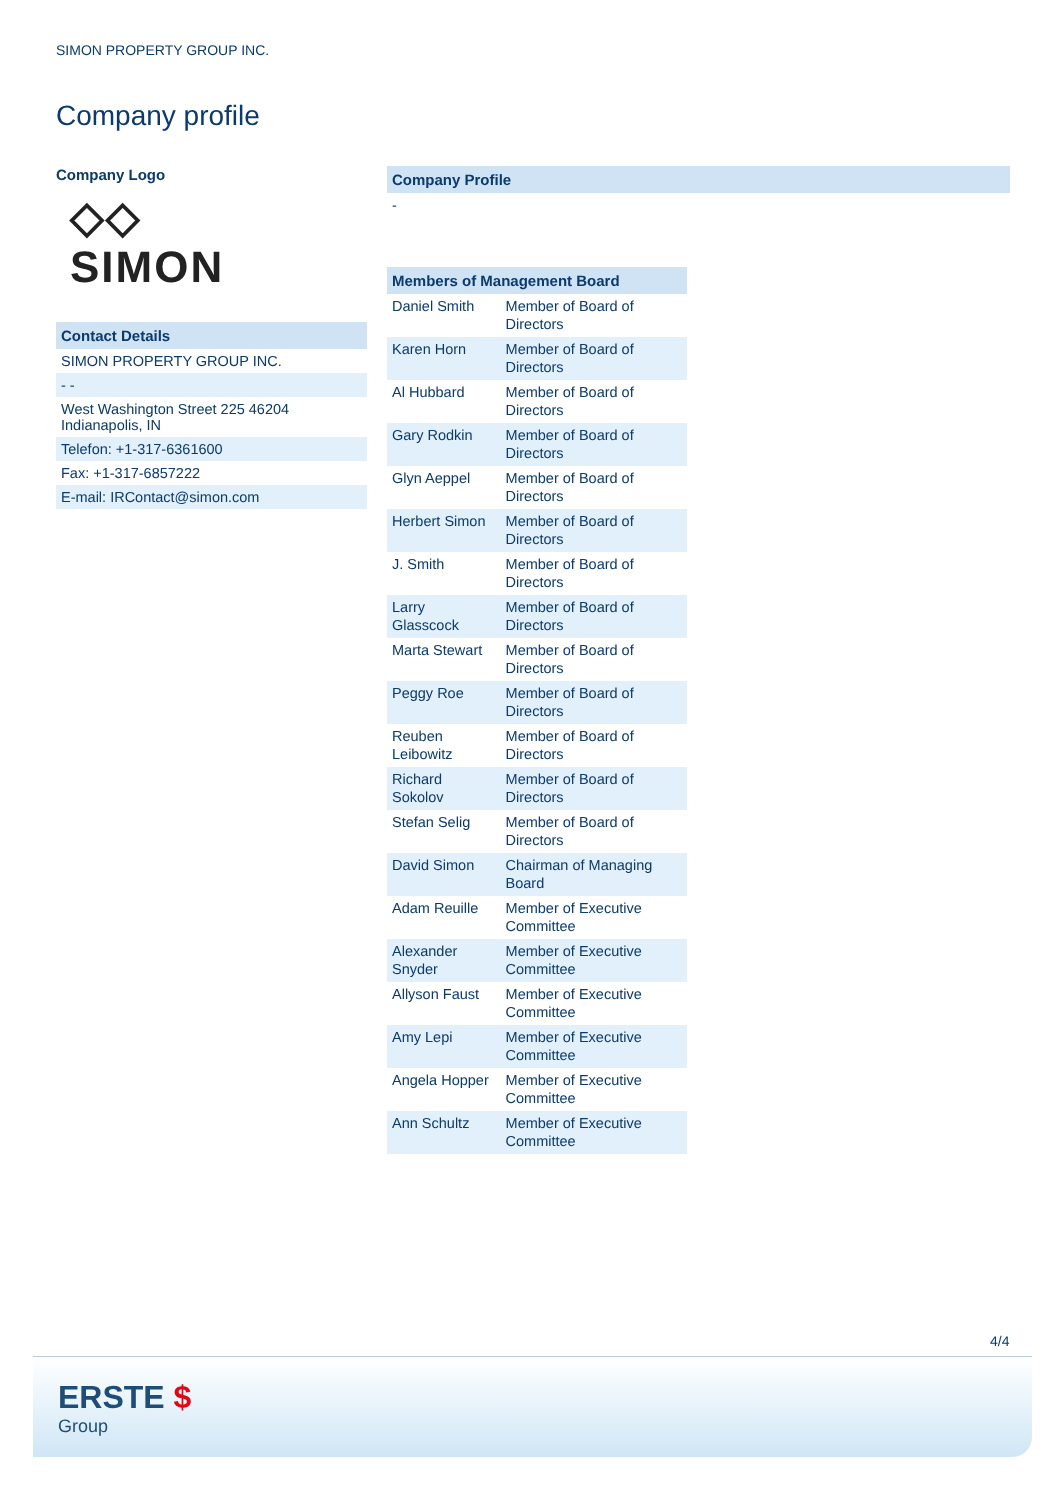SIMON PROPERTY GROUP INC.
Company profile
Company Logo
◇◇
SIMON
Contact Details
SIMON PROPERTY GROUP INC.
- -
West Washington Street 225 46204
Indianapolis, IN
Telefon: +1-317-6361600
Fax: +1-317-6857222
E-mail: IRContact@simon.com
Company Profile
-
| Members of Management Board | |
| --- | --- |
| Daniel Smith | Member of Board of Directors |
| Karen Horn | Member of Board of Directors |
| Al Hubbard | Member of Board of Directors |
| Gary Rodkin | Member of Board of Directors |
| Glyn Aeppel | Member of Board of Directors |
| Herbert Simon | Member of Board of Directors |
| J. Smith | Member of Board of Directors |
| Larry Glasscock | Member of Board of Directors |
| Marta Stewart | Member of Board of Directors |
| Peggy Roe | Member of Board of Directors |
| Reuben Leibowitz | Member of Board of Directors |
| Richard Sokolov | Member of Board of Directors |
| Stefan Selig | Member of Board of Directors |
| David Simon | Chairman of Managing Board |
| Adam Reuille | Member of Executive Committee |
| Alexander Snyder | Member of Executive Committee |
| Allyson Faust | Member of Executive Committee |
| Amy Lepi | Member of Executive Committee |
| Angela Hopper | Member of Executive Committee |
| Ann Schultz | Member of Executive Committee |
4/4
ERSTE $
Group